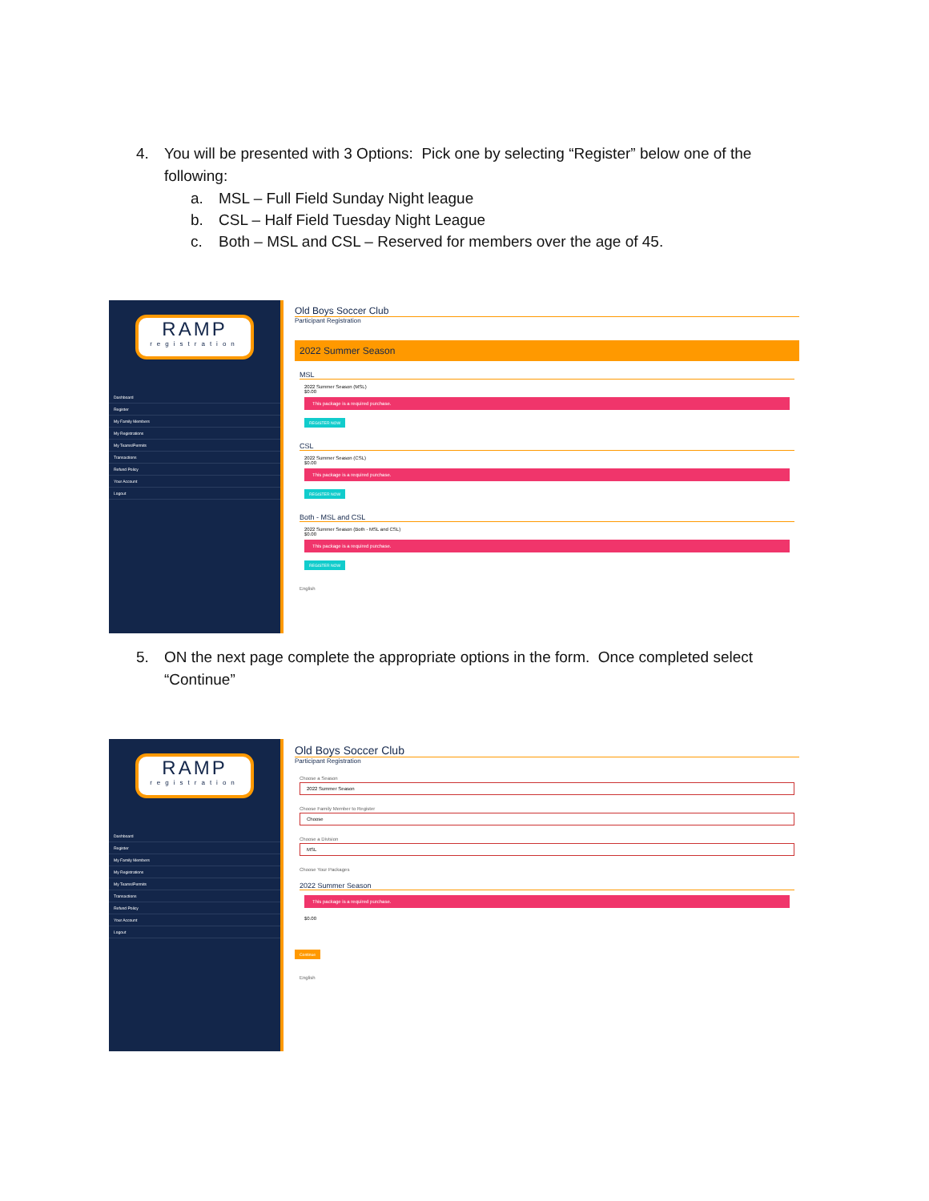4. You will be presented with 3 Options: Pick one by selecting “Register” below one of the following:
a. MSL – Full Field Sunday Night league
b. CSL – Half Field Tuesday Night League
c. Both – MSL and CSL – Reserved for members over the age of 45.
RAMP
registration
Dashboard
Register
My Family Members
My Registrations
My Teams/Permits
Transactions
Refund Policy
Your Account
Logout
Old Boys Soccer Club
Participant Registration
2022 Summer Season
MSL
2022 Summer Season (MSL)
$0.00
This package is a required purchase.
REGISTER NOW
CSL
2022 Summer Season (CSL)
$0.00
This package is a required purchase.
REGISTER NOW
Both - MSL and CSL
2022 Summer Season (Both - MSL and CSL)
$0.00
This package is a required purchase.
REGISTER NOW
English
5. ON the next page complete the appropriate options in the form. Once completed select “Continue”
RAMP
registration
Dashboard
Register
My Family Members
My Registrations
My Teams/Permits
Transactions
Refund Policy
Your Account
Logout
Old Boys Soccer Club
Participant Registration
Choose a Season
2022 Summer Season
Choose Family Member to Register
Choose
Choose a Division
MSL
Choose Your Packages
2022 Summer Season
This package is a required purchase.
$0.00
Continue
English